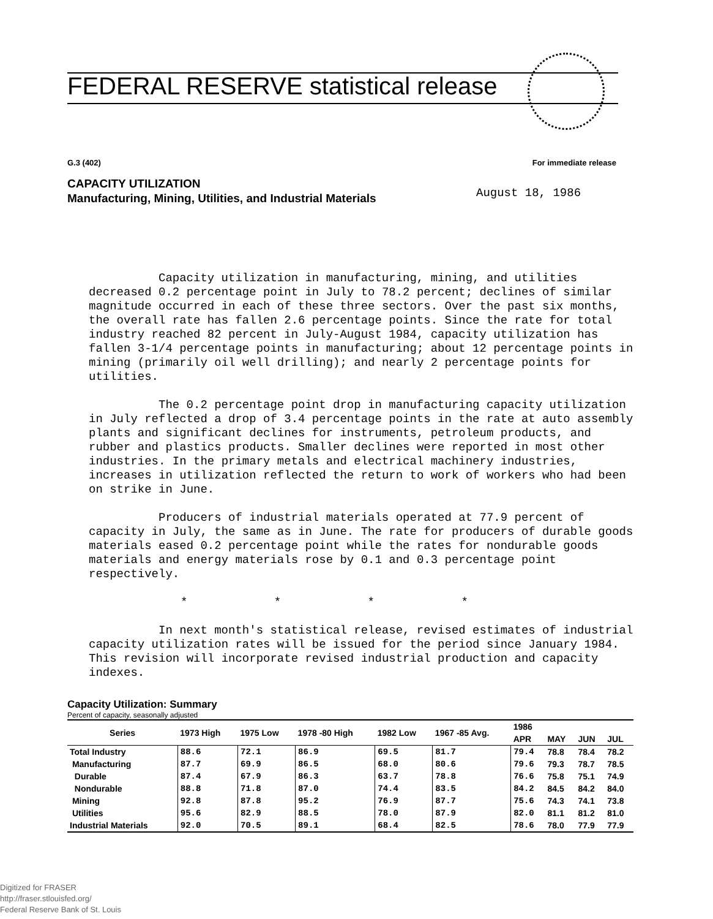FEDERAL RESERVE statistical release
G.3 (402) For immediate release
CAPACITY UTILIZATION
Manufacturing, Mining, Utilities, and Industrial Materials
August 18, 1986
Capacity utilization in manufacturing, mining, and utilities decreased 0.2 percentage point in July to 78.2 percent; declines of similar magnitude occurred in each of these three sectors. Over the past six months, the overall rate has fallen 2.6 percentage points. Since the rate for total industry reached 82 percent in July-August 1984, capacity utilization has fallen 3-1/4 percentage points in manufacturing; about 12 percentage points in mining (primarily oil well drilling); and nearly 2 percentage points for utilities.
The 0.2 percentage point drop in manufacturing capacity utilization in July reflected a drop of 3.4 percentage points in the rate at auto assembly plants and significant declines for instruments, petroleum products, and rubber and plastics products. Smaller declines were reported in most other industries. In the primary metals and electrical machinery industries, increases in utilization reflected the return to work of workers who had been on strike in June.
Producers of industrial materials operated at 77.9 percent of capacity in July, the same as in June. The rate for producers of durable goods materials eased 0.2 percentage point while the rates for nondurable goods materials and energy materials rose by 0.1 and 0.3 percentage point respectively.
* * * *
In next month's statistical release, revised estimates of industrial capacity utilization rates will be issued for the period since January 1984. This revision will incorporate revised industrial production and capacity indexes.
Capacity Utilization: Summary
Percent of capacity, seasonally adjusted
| Series | 1973 High | 1975 Low | 1978 -80 High | 1982 Low | 1967 -85 Avg. | 1986 | | | |
| --- | --- | --- | --- | --- | --- | --- | --- | --- | --- |
| | | | | | | APR | MAY | JUN | JUL |
| Total Industry | 88.6 | 72.1 | 86.9 | 69.5 | 81.7 | 79.4 | 78.8 | 78.4 | 78.2 |
| Manufacturing | 87.7 | 69.9 | 86.5 | 68.0 | 80.6 | 79.6 | 79.3 | 78.7 | 78.5 |
| Durable | 87.4 | 67.9 | 86.3 | 63.7 | 78.8 | 76.6 | 75.8 | 75.1 | 74.9 |
| Nondurable | 88.8 | 71.8 | 87.0 | 74.4 | 83.5 | 84.2 | 84.5 | 84.2 | 84.0 |
| Mining | 92.8 | 87.8 | 95.2 | 76.9 | 87.7 | 75.6 | 74.3 | 74.1 | 73.8 |
| Utilities | 95.6 | 82.9 | 88.5 | 78.0 | 87.9 | 82.0 | 81.1 | 81.2 | 81.0 |
| Industrial Materials | 92.0 | 70.5 | 89.1 | 68.4 | 82.5 | 78.6 | 78.0 | 77.9 | 77.9 |
Digitized for FRASER
http://fraser.stlouisfed.org/
Federal Reserve Bank of St. Louis